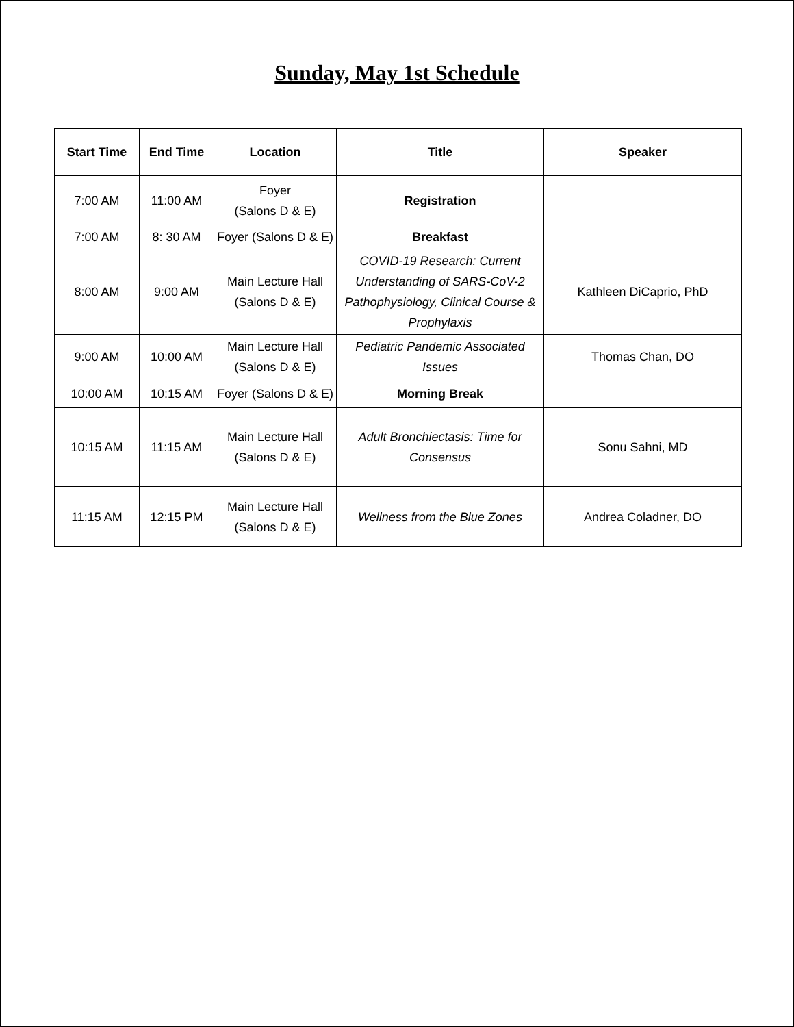Sunday, May 1st Schedule
| Start Time | End Time | Location | Title | Speaker |
| --- | --- | --- | --- | --- |
| 7:00 AM | 11:00 AM | Foyer (Salons D & E) | Registration | |
| 7:00 AM | 8: 30 AM | Foyer (Salons D & E) | Breakfast | |
| 8:00 AM | 9:00 AM | Main Lecture Hall (Salons D & E) | COVID-19 Research: Current Understanding of SARS-CoV-2 Pathophysiology, Clinical Course & Prophylaxis | Kathleen DiCaprio, PhD |
| 9:00 AM | 10:00 AM | Main Lecture Hall (Salons D & E) | Pediatric Pandemic Associated Issues | Thomas Chan, DO |
| 10:00 AM | 10:15 AM | Foyer (Salons D & E) | Morning Break | |
| 10:15 AM | 11:15 AM | Main Lecture Hall (Salons D & E) | Adult Bronchiectasis: Time for Consensus | Sonu Sahni, MD |
| 11:15 AM | 12:15 PM | Main Lecture Hall (Salons D & E) | Wellness from the Blue Zones | Andrea Coladner, DO |